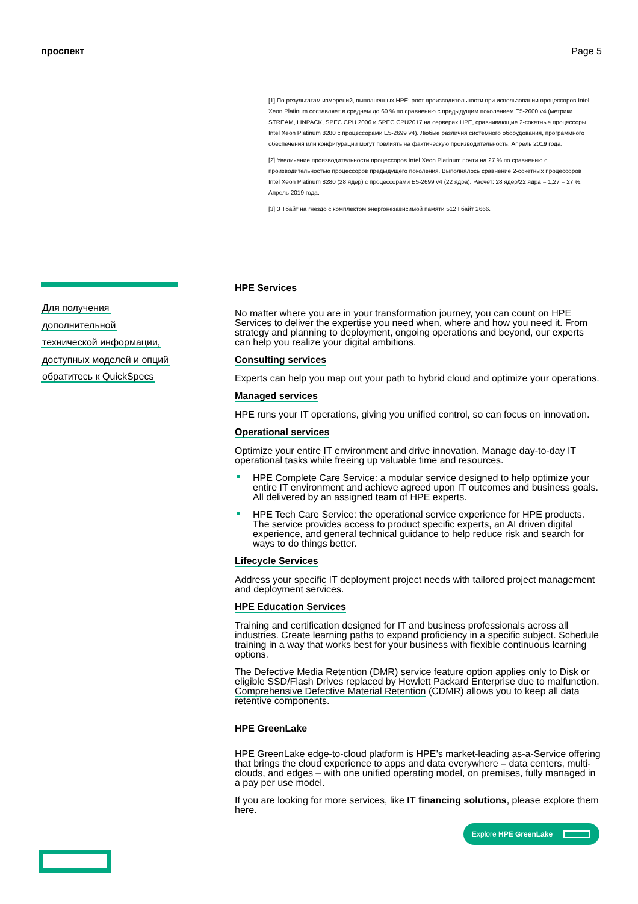проспект Page 5
[1] По результатам измерений, выполненных HPE: рост производительности при использовании процессоров Intel Xeon Platinum составляет в среднем до 60 % по сравнению с предыдущим поколением E5-2600 v4 (метрики STREAM, LINPACK, SPEC CPU 2006 и SPEC CPU2017 на серверах HPE, сравнивающие 2-сокетные процессоры Intel Xeon Platinum 8280 с процессорами E5-2699 v4). Любые различия системного оборудования, программного обеспечения или конфигурации могут повлиять на фактическую производительность. Апрель 2019 года.
[2] Увеличение производительности процессоров Intel Xeon Platinum почти на 27 % по сравнению с производительностью процессоров предыдущего поколения. Выполнялось сравнение 2-сокетных процессоров Intel Xeon Platinum 8280 (28 ядер) с процессорами E5-2699 v4 (22 ядра). Расчет: 28 ядер/22 ядра = 1,27 = 27 %. Апрель 2019 года.
[3] 3 Тбайт на гнездо с комплектом энергонезависимой памяти 512 Гбайт 2666.
Для получения
дополнительной
технической информации,
доступных моделей и опций
обратитесь к QuickSpecs
HPE Services
No matter where you are in your transformation journey, you can count on HPE Services to deliver the expertise you need when, where and how you need it. From strategy and planning to deployment, ongoing operations and beyond, our experts can help you realize your digital ambitions.
Consulting services
Experts can help you map out your path to hybrid cloud and optimize your operations.
Managed services
HPE runs your IT operations, giving you unified control, so can focus on innovation.
Operational services
Optimize your entire IT environment and drive innovation. Manage day-to-day IT operational tasks while freeing up valuable time and resources.
HPE Complete Care Service: a modular service designed to help optimize your entire IT environment and achieve agreed upon IT outcomes and business goals. All delivered by an assigned team of HPE experts.
HPE Tech Care Service: the operational service experience for HPE products. The service provides access to product specific experts, an AI driven digital experience, and general technical guidance to help reduce risk and search for ways to do things better.
Lifecycle Services
Address your specific IT deployment project needs with tailored project management and deployment services.
HPE Education Services
Training and certification designed for IT and business professionals across all industries. Create learning paths to expand proficiency in a specific subject. Schedule training in a way that works best for your business with flexible continuous learning options.
The Defective Media Retention (DMR) service feature option applies only to Disk or eligible SSD/Flash Drives replaced by Hewlett Packard Enterprise due to malfunction. Comprehensive Defective Material Retention (CDMR) allows you to keep all data retentive components.
HPE GreenLake
HPE GreenLake edge-to-cloud platform is HPE’s market-leading as-a-Service offering that brings the cloud experience to apps and data everywhere – data centers, multi-clouds, and edges – with one unified operating model, on premises, fully managed in a pay per use model.
If you are looking for more services, like IT financing solutions, please explore them here.
Explore HPE GreenLake